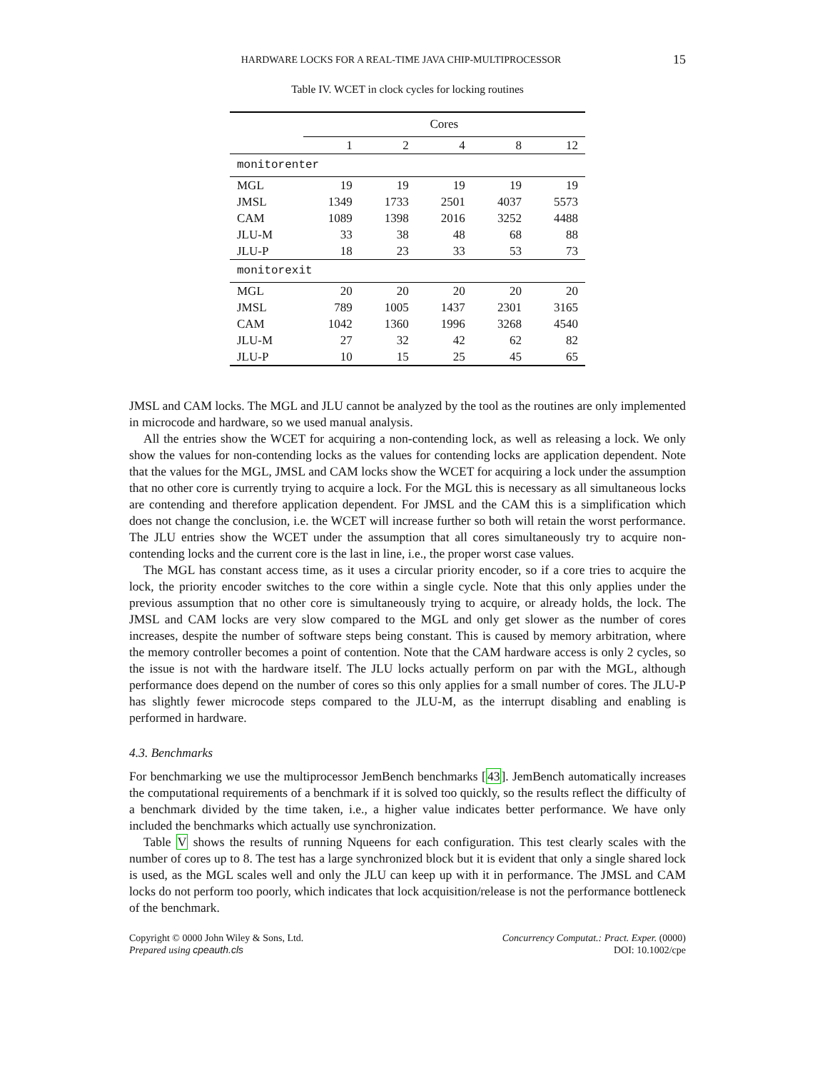HARDWARE LOCKS FOR A REAL-TIME JAVA CHIP-MULTIPROCESSOR 15
Table IV. WCET in clock cycles for locking routines
| | Cores | | | | |
| --- | --- | --- | --- | --- | --- |
| | 1 | 2 | 4 | 8 | 12 |
| monitorenter | | | | | |
| MGL | 19 | 19 | 19 | 19 | 19 |
| JMSL | 1349 | 1733 | 2501 | 4037 | 5573 |
| CAM | 1089 | 1398 | 2016 | 3252 | 4488 |
| JLU-M | 33 | 38 | 48 | 68 | 88 |
| JLU-P | 18 | 23 | 33 | 53 | 73 |
| monitorexit | | | | | |
| MGL | 20 | 20 | 20 | 20 | 20 |
| JMSL | 789 | 1005 | 1437 | 2301 | 3165 |
| CAM | 1042 | 1360 | 1996 | 3268 | 4540 |
| JLU-M | 27 | 32 | 42 | 62 | 82 |
| JLU-P | 10 | 15 | 25 | 45 | 65 |
JMSL and CAM locks. The MGL and JLU cannot be analyzed by the tool as the routines are only implemented in microcode and hardware, so we used manual analysis.
All the entries show the WCET for acquiring a non-contending lock, as well as releasing a lock. We only show the values for non-contending locks as the values for contending locks are application dependent. Note that the values for the MGL, JMSL and CAM locks show the WCET for acquiring a lock under the assumption that no other core is currently trying to acquire a lock. For the MGL this is necessary as all simultaneous locks are contending and therefore application dependent. For JMSL and the CAM this is a simplification which does not change the conclusion, i.e. the WCET will increase further so both will retain the worst performance. The JLU entries show the WCET under the assumption that all cores simultaneously try to acquire non-contending locks and the current core is the last in line, i.e., the proper worst case values.
The MGL has constant access time, as it uses a circular priority encoder, so if a core tries to acquire the lock, the priority encoder switches to the core within a single cycle. Note that this only applies under the previous assumption that no other core is simultaneously trying to acquire, or already holds, the lock. The JMSL and CAM locks are very slow compared to the MGL and only get slower as the number of cores increases, despite the number of software steps being constant. This is caused by memory arbitration, where the memory controller becomes a point of contention. Note that the CAM hardware access is only 2 cycles, so the issue is not with the hardware itself. The JLU locks actually perform on par with the MGL, although performance does depend on the number of cores so this only applies for a small number of cores. The JLU-P has slightly fewer microcode steps compared to the JLU-M, as the interrupt disabling and enabling is performed in hardware.
4.3. Benchmarks
For benchmarking we use the multiprocessor JemBench benchmarks [43]. JemBench automatically increases the computational requirements of a benchmark if it is solved too quickly, so the results reflect the difficulty of a benchmark divided by the time taken, i.e., a higher value indicates better performance. We have only included the benchmarks which actually use synchronization.
Table V shows the results of running Nqueens for each configuration. This test clearly scales with the number of cores up to 8. The test has a large synchronized block but it is evident that only a single shared lock is used, as the MGL scales well and only the JLU can keep up with it in performance. The JMSL and CAM locks do not perform too poorly, which indicates that lock acquisition/release is not the performance bottleneck of the benchmark.
Copyright © 0000 John Wiley & Sons, Ltd.
Prepared using cpeauth.cls
Concurrency Computat.: Pract. Exper. (0000)
DOI: 10.1002/cpe